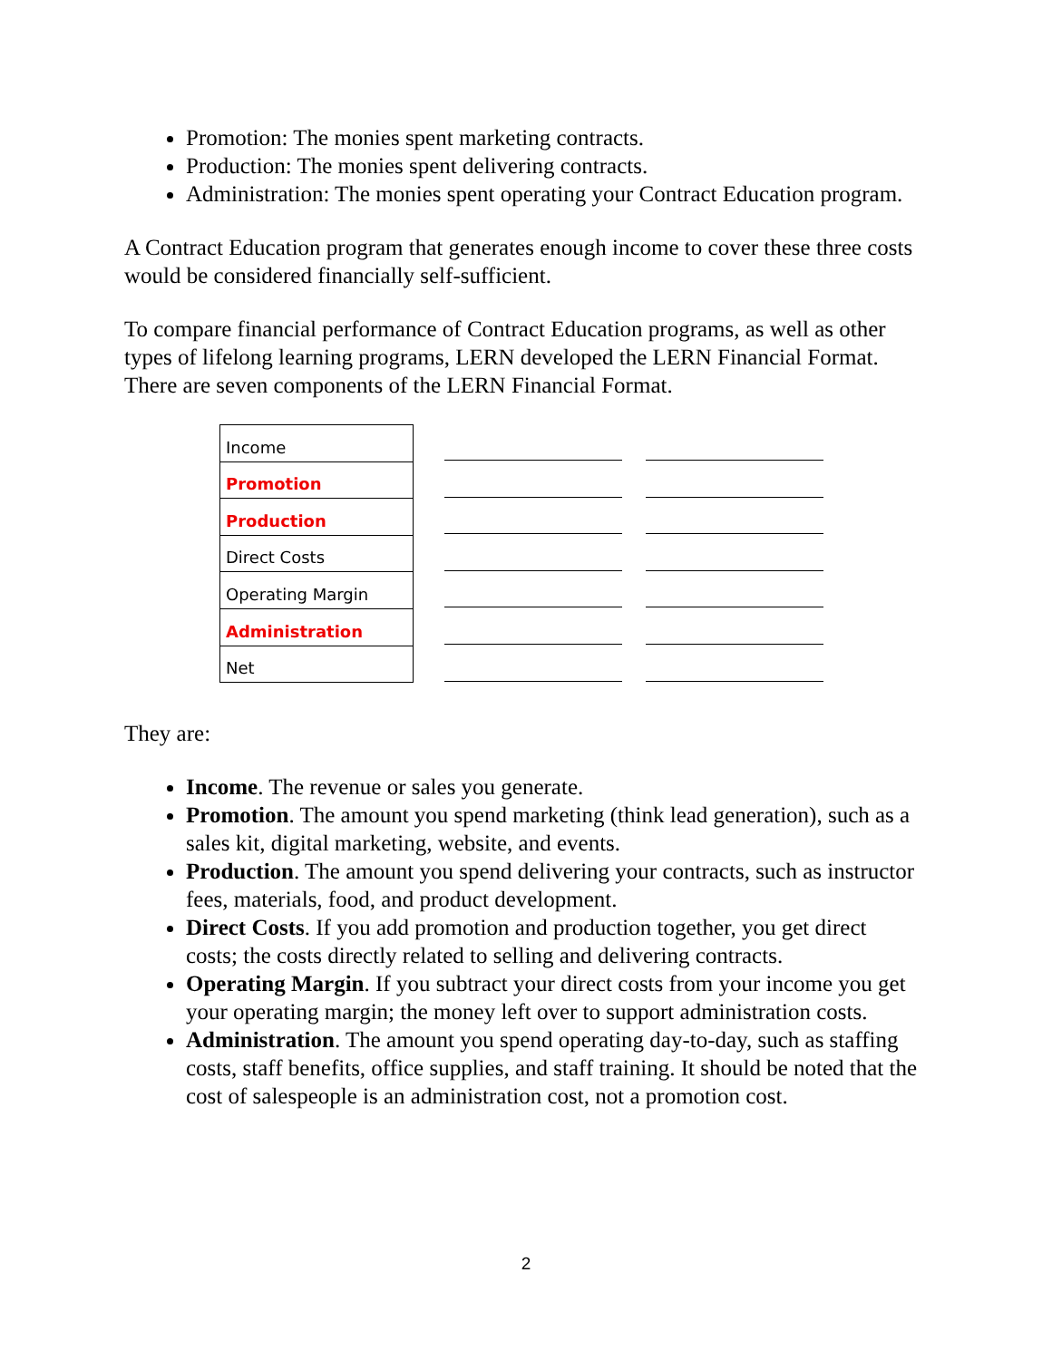Promotion: The monies spent marketing contracts.
Production: The monies spent delivering contracts.
Administration: The monies spent operating your Contract Education program.
A Contract Education program that generates enough income to cover these three costs would be considered financially self-sufficient.
To compare financial performance of Contract Education programs, as well as other types of lifelong learning programs, LERN developed the LERN Financial Format. There are seven components of the LERN Financial Format.
| Income |
| Promotion |
| Production |
| Direct Costs |
| Operating Margin |
| Administration |
| Net |
They are:
Income. The revenue or sales you generate.
Promotion. The amount you spend marketing (think lead generation), such as a sales kit, digital marketing, website, and events.
Production. The amount you spend delivering your contracts, such as instructor fees, materials, food, and product development.
Direct Costs. If you add promotion and production together, you get direct costs; the costs directly related to selling and delivering contracts.
Operating Margin. If you subtract your direct costs from your income you get your operating margin; the money left over to support administration costs.
Administration. The amount you spend operating day-to-day, such as staffing costs, staff benefits, office supplies, and staff training. It should be noted that the cost of salespeople is an administration cost, not a promotion cost.
2